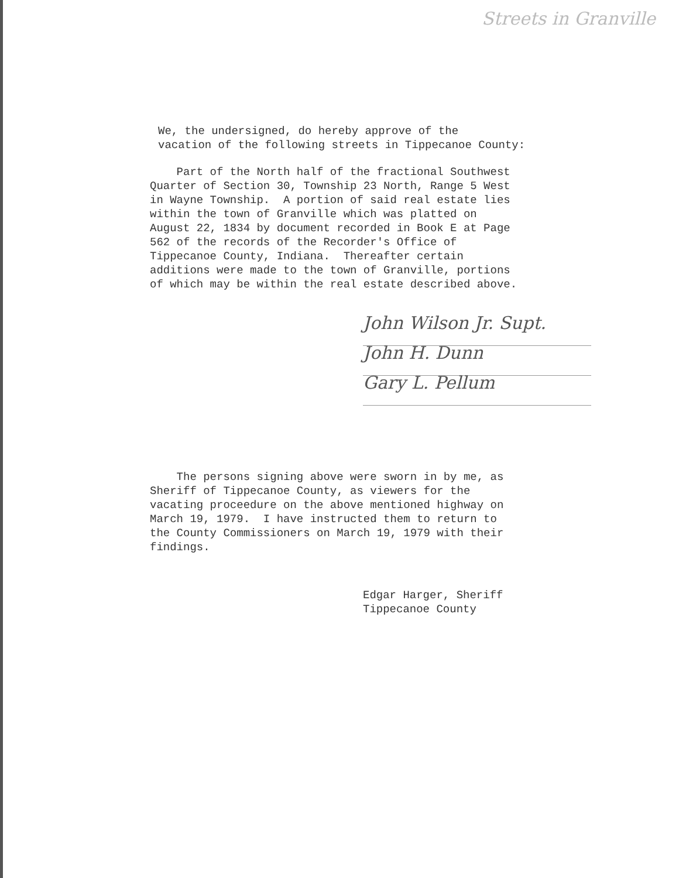Streets in Granville
We, the undersigned, do hereby approve of the vacation of the following streets in Tippecanoe County:
Part of the North half of the fractional Southwest Quarter of Section 30, Township 23 North, Range 5 West in Wayne Township. A portion of said real estate lies within the town of Granville which was platted on August 22, 1834 by document recorded in Book E at Page 562 of the records of the Recorder's Office of Tippecanoe County, Indiana. Thereafter certain additions were made to the town of Granville, portions of which may be within the real estate described above.
John Wilson Jr. Supt.
John H. Dunn
Gary L. Pellum
The persons signing above were sworn in by me, as Sheriff of Tippecanoe County, as viewers for the vacating proceedure on the above mentioned highway on March 19, 1979. I have instructed them to return to the County Commissioners on March 19, 1979 with their findings.
Edgar Harger, Sheriff Tippecanoe County